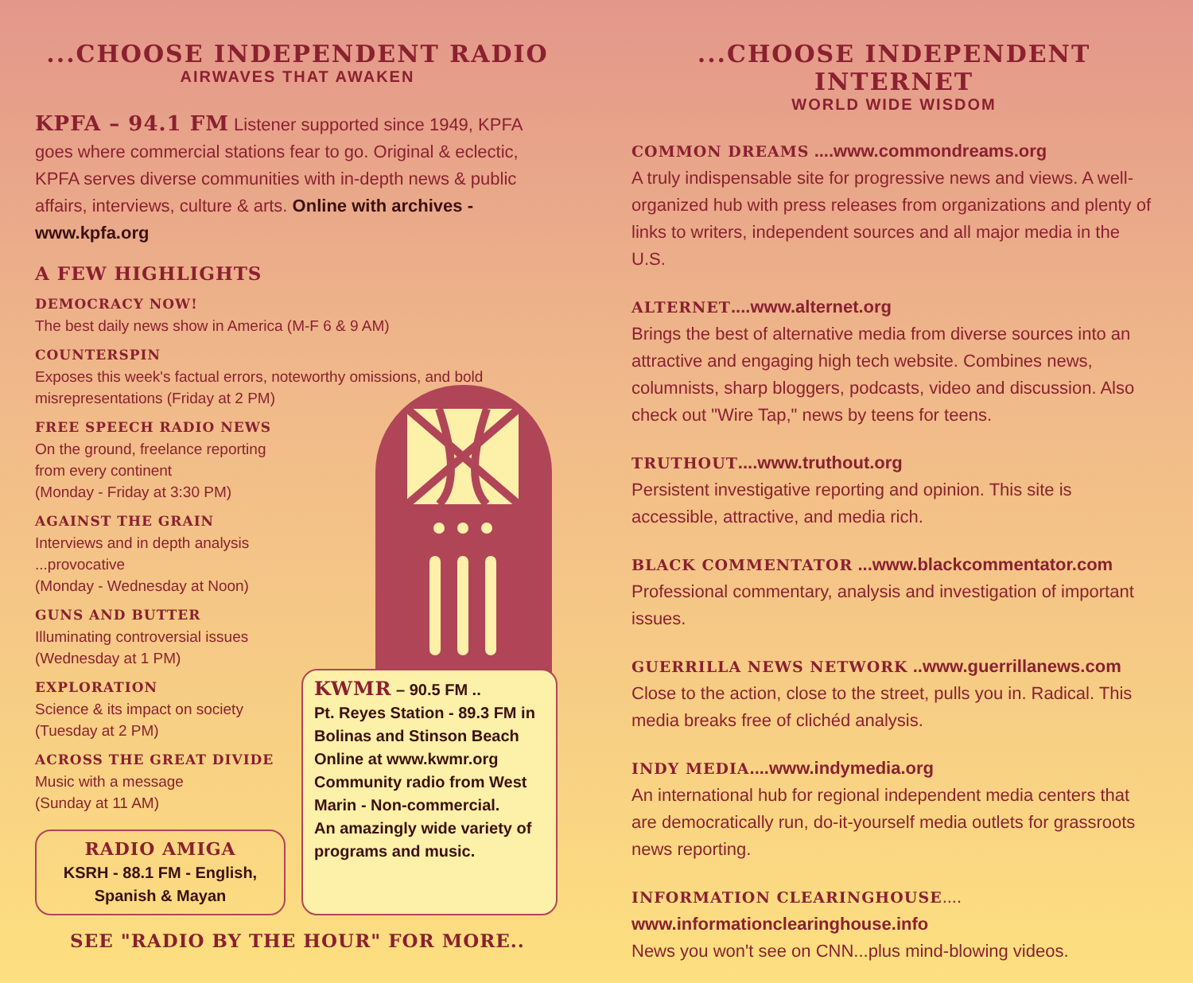...CHOOSE INDEPENDENT RADIO
AIRWAVES THAT AWAKEN
KPFA – 94.1 FM Listener supported since 1949, KPFA goes where commercial stations fear to go. Original & eclectic, KPFA serves diverse communities with in-depth news & public affairs, interviews, culture & arts. Online with archives - www.kpfa.org
A FEW HIGHLIGHTS
DEMOCRACY NOW!
The best daily news show in America (M-F 6 & 9 AM)
COUNTERSPIN
Exposes this week's factual errors, noteworthy omissions, and bold misrepresentations (Friday at 2 PM)
FREE SPEECH RADIO NEWS
On the ground, freelance reporting
from every continent
(Monday - Friday at 3:30 PM)
AGAINST THE GRAIN
Interviews and in depth analysis
...provocative
(Monday - Wednesday at Noon)
GUNS AND BUTTER
Illuminating controversial issues
(Wednesday at 1 PM)
EXPLORATION
Science & its impact on society
(Tuesday at 2 PM)
ACROSS THE GREAT DIVIDE
Music with a message
(Sunday at 11 AM)
RADIO AMIGA
KSRH - 88.1 FM - English, Spanish & Mayan
KWMR – 90.5 FM ..
Pt. Reyes Station - 89.3 FM in Bolinas and Stinson Beach
Online at www.kwmr.org
Community radio from West Marin - Non-commercial.
An amazingly wide variety of programs and music.
SEE "RADIO BY THE HOUR" FOR MORE..
...CHOOSE INDEPENDENT INTERNET
WORLD WIDE WISDOM
COMMON DREAMS ....www.commondreams.org
A truly indispensable site for progressive news and views. A well-organized hub with press releases from organizations and plenty of links to writers, independent sources and all major media in the U.S.
ALTERNET....www.alternet.org
Brings the best of alternative media from diverse sources into an attractive and engaging high tech website. Combines news, columnists, sharp bloggers, podcasts, video and discussion. Also check out "Wire Tap," news by teens for teens.
TRUTHOUT....www.truthout.org
Persistent investigative reporting and opinion. This site is accessible, attractive, and media rich.
BLACK COMMENTATOR ...www.blackcommentator.com
Professional commentary, analysis and investigation of important issues.
GUERRILLA NEWS NETWORK ..www.guerrillanews.com
Close to the action, close to the street, pulls you in. Radical. This media breaks free of clichéd analysis.
INDY MEDIA....www.indymedia.org
An international hub for regional independent media centers that are democratically run, do-it-yourself media outlets for grassroots news reporting.
INFORMATION CLEARINGHOUSE....
www.informationclearinghouse.info
News you won't see on CNN...plus mind-blowing videos.